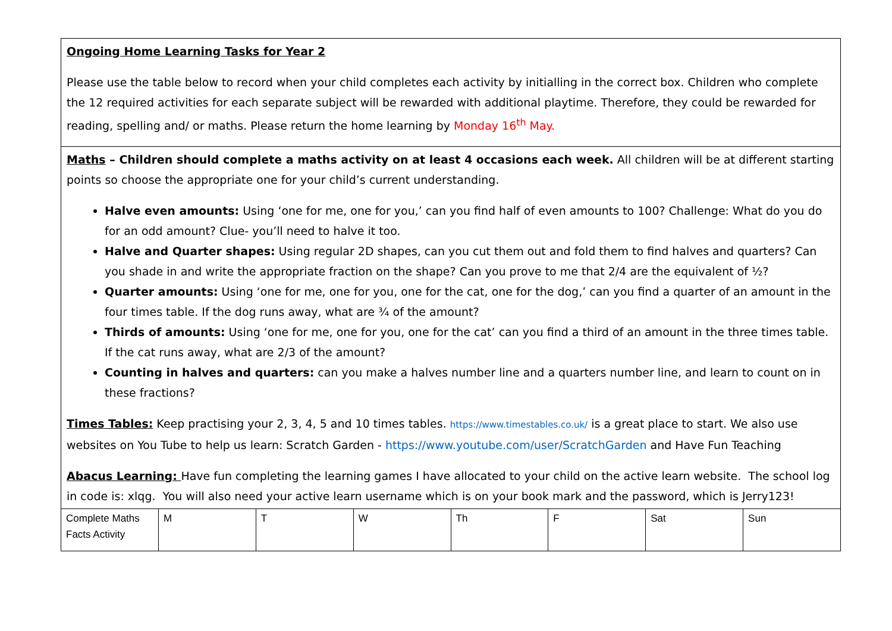| Ongoing Home Learning Tasks for Year 2 Please use the table below to record when your child completes each activity by initialling in the correct box. Children who complete the 12 required activities for each separate subject will be rewarded with additional playtime. Therefore, they could be rewarded for reading, spelling and/ or maths. Please return the home learning by Monday 16<sup>th</sup> May. | | | | | | | |
| Maths – Children should complete a maths activity on at least 4 occasions each week. All children will be at different starting points so choose the appropriate one for your child’s current understanding. Halve even amounts: Using ‘one for me, one for you,’ can you find half of even amounts to 100? Challenge: What do you do for an odd amount? Clue- you’ll need to halve it too. Halve and Quarter shapes: Using regular 2D shapes, can you cut them out and fold them to find halves and quarters? Can you shade in and write the appropriate fraction on the shape? Can you prove to me that 2/4 are the equivalent of ½? Quarter amounts: Using ‘one for me, one for you, one for the cat, one for the dog,’ can you find a quarter of an amount in the four times table. If the dog runs away, what are ¾ of the amount? Thirds of amounts: Using ‘one for me, one for you, one for the cat’ can you find a third of an amount in the three times table. If the cat runs away, what are 2/3 of the amount? Counting in halves and quarters: can you make a halves number line and a quarters number line, and learn to count on in these fractions? Times Tables: Keep practising your 2, 3, 4, 5 and 10 times tables. https://www.timestables.co.uk/ is a great place to start. We also use websites on You Tube to help us learn: Scratch Garden - https://www.youtube.com/user/ScratchGarden and Have Fun Teaching Abacus Learning: Have fun completing the learning games I have allocated to your child on the active learn website. The school log in code is: xlqg. You will also need your active learn username which is on your book mark and the password, which is Jerry123! | | | | | | | |
| Complete Maths Facts Activity | M | T | W | Th | F | Sat | Sun |